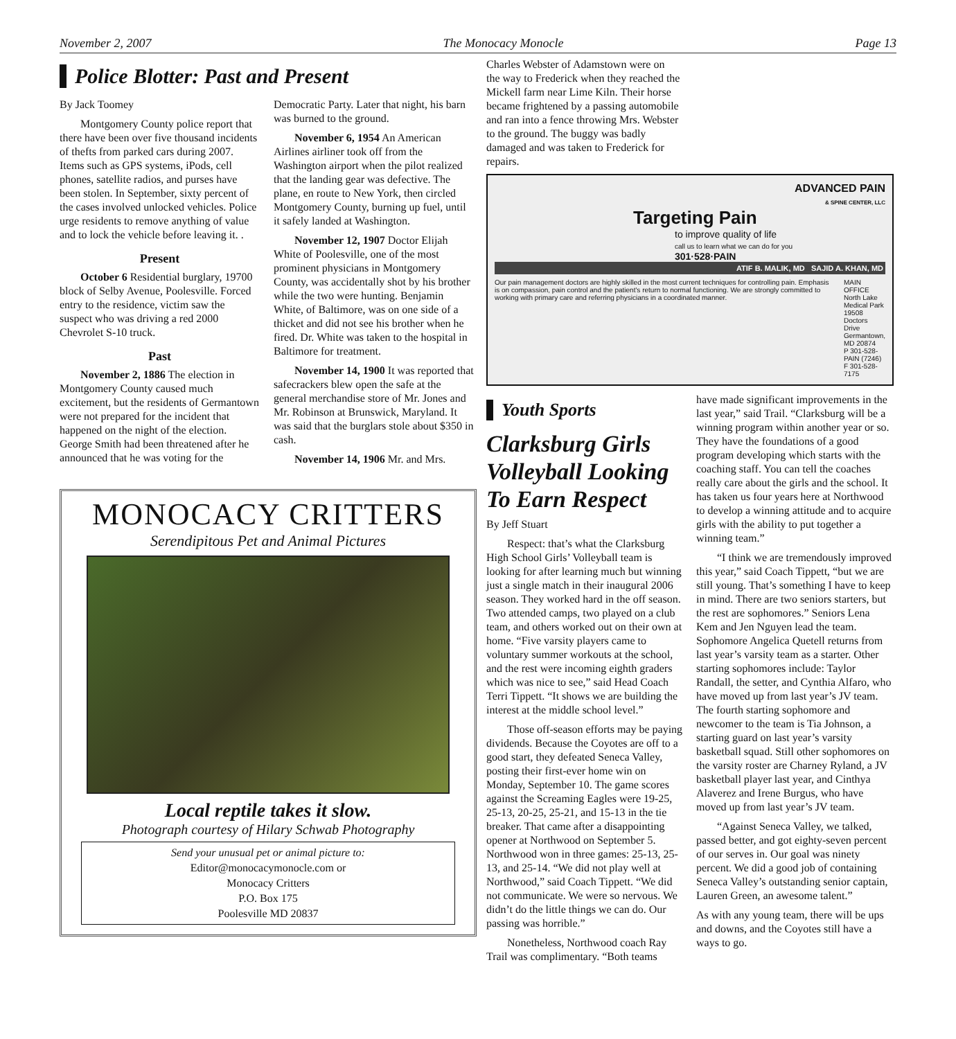November 2, 2007 The Monocacy Monocle Page 13
Police Blotter: Past and Present
By Jack Toomey
Montgomery County police report that there have been over five thousand incidents of thefts from parked cars during 2007. Items such as GPS systems, iPods, cell phones, satellite radios, and purses have been stolen. In September, sixty percent of the cases involved unlocked vehicles. Police urge residents to remove anything of value and to lock the vehicle before leaving it. .
Present
October 6 Residential burglary, 19700 block of Selby Avenue, Poolesville. Forced entry to the residence, victim saw the suspect who was driving a red 2000 Chevrolet S-10 truck.
Past
November 2, 1886 The election in Montgomery County caused much excitement, but the residents of Germantown were not prepared for the incident that happened on the night of the election. George Smith had been threatened after he announced that he was voting for the Democratic Party. Later that night, his barn was burned to the ground.
November 6, 1954 An American Airlines airliner took off from the Washington airport when the pilot realized that the landing gear was defective. The plane, en route to New York, then circled Montgomery County, burning up fuel, until it safely landed at Washington.
November 12, 1907 Doctor Elijah White of Poolesville, one of the most prominent physicians in Montgomery County, was accidentally shot by his brother while the two were hunting. Benjamin White, of Baltimore, was on one side of a thicket and did not see his brother when he fired. Dr. White was taken to the hospital in Baltimore for treatment.
November 14, 1900 It was reported that safecrackers blew open the safe at the general merchandise store of Mr. Jones and Mr. Robinson at Brunswick, Maryland. It was said that the burglars stole about $350 in cash.
November 14, 1906 Mr. and Mrs.
MONOCACY CRITTERS
Serendipitous Pet and Animal Pictures
Local reptile takes it slow.
Photograph courtesy of Hilary Schwab Photography
Send your unusual pet or animal picture to:
Editor@monocacymonocle.com or
Monocacy Critters
P.O. Box 175
Poolesville MD 20837
Charles Webster of Adamstown were on the way to Frederick when they reached the Mickell farm near Lime Kiln. Their horse became frightened by a passing automobile and ran into a fence throwing Mrs. Webster to the ground. The buggy was badly damaged and was taken to Frederick for repairs.
ADVANCED PAIN
& SPINE CENTER, LLC
Targeting Pain
to improve quality of life
call us to learn what we can do for you
301·528·PAIN
ATIF B. MALIK, MD SAJID A. KHAN, MD
Our pain management doctors are highly skilled in the most current techniques for controlling pain. Emphasis is on compassion, pain control and the patient's return to normal functioning. We are strongly committed to working with primary care and referring physicians in a coordinated manner.
MAIN OFFICE
North Lake Medical Park
19508 Doctors Drive
Germantown, MD 20874
P 301-528-PAIN (7246)
F 301-528-7175
Youth Sports
Clarksburg Girls Volleyball Looking To Earn Respect
By Jeff Stuart
Respect: that’s what the Clarksburg High School Girls’ Volleyball team is looking for after learning much but winning just a single match in their inaugural 2006 season. They worked hard in the off season. Two attended camps, two played on a club team, and others worked out on their own at home. “Five varsity players came to voluntary summer workouts at the school, and the rest were incoming eighth graders which was nice to see,” said Head Coach Terri Tippett. “It shows we are building the interest at the middle school level.”
Those off-season efforts may be paying dividends. Because the Coyotes are off to a good start, they defeated Seneca Valley, posting their first-ever home win on Monday, September 10. The game scores against the Screaming Eagles were 19-25, 25-13, 20-25, 25-21, and 15-13 in the tie breaker. That came after a disappointing opener at Northwood on September 5. Northwood won in three games: 25-13, 25-13, and 25-14. “We did not play well at Northwood,” said Coach Tippett. “We did not communicate. We were so nervous. We didn’t do the little things we can do. Our passing was horrible.”
Nonetheless, Northwood coach Ray Trail was complimentary. “Both teams
have made significant improvements in the last year,” said Trail. “Clarksburg will be a winning program within another year or so. They have the foundations of a good program developing which starts with the coaching staff. You can tell the coaches really care about the girls and the school. It has taken us four years here at Northwood to develop a winning attitude and to acquire girls with the ability to put together a winning team.”
“I think we are tremendously improved this year,” said Coach Tippett, “but we are still young. That’s something I have to keep in mind. There are two seniors starters, but the rest are sophomores.” Seniors Lena Kem and Jen Nguyen lead the team. Sophomore Angelica Quetell returns from last year’s varsity team as a starter. Other starting sophomores include: Taylor Randall, the setter, and Cynthia Alfaro, who have moved up from last year’s JV team. The fourth starting sophomore and newcomer to the team is Tia Johnson, a starting guard on last year’s varsity basketball squad. Still other sophomores on the varsity roster are Charney Ryland, a JV basketball player last year, and Cinthya Alaverez and Irene Burgus, who have moved up from last year’s JV team.
“Against Seneca Valley, we talked, passed better, and got eighty-seven percent of our serves in. Our goal was ninety percent. We did a good job of containing Seneca Valley’s outstanding senior captain, Lauren Green, an awesome talent.”
As with any young team, there will be ups and downs, and the Coyotes still have a ways to go.